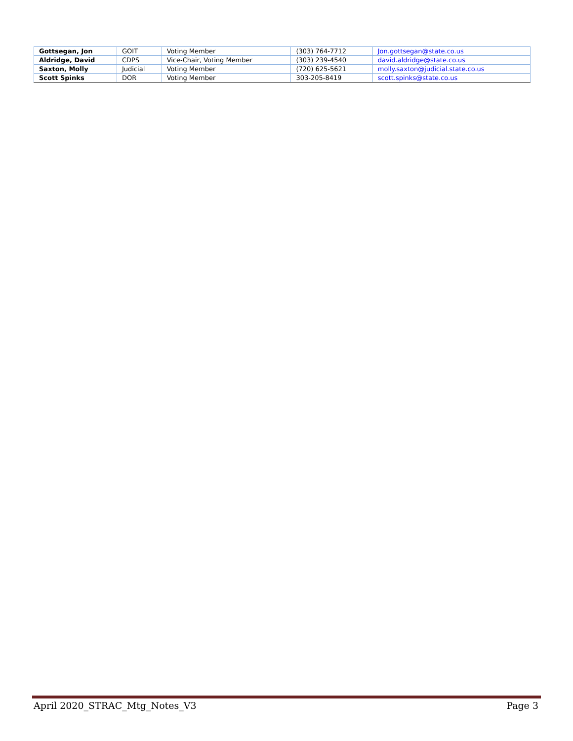| Gottsegan, Jon | GOIT | Voting Member | (303) 764-7712 | Jon.gottsegan@state.co.us |
| Aldridge, David | CDPS | Vice-Chair, Voting Member | (303) 239-4540 | david.aldridge@state.co.us |
| Saxton, Molly | Judicial | Voting Member | (720) 625-5621 | molly.saxton@judicial.state.co.us |
| Scott Spinks | DOR | Voting Member | 303-205-8419 | scott.spinks@state.co.us |
April 2020_STRAC_Mtg_Notes_V3 Page 3